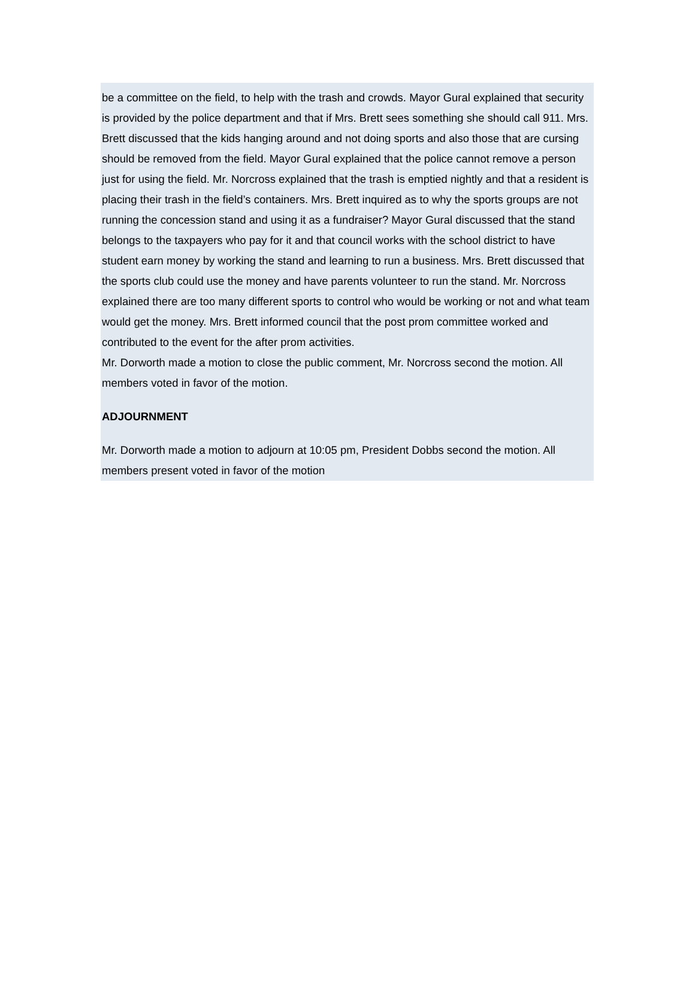be a committee on the field, to help with the trash and crowds. Mayor Gural explained that security is provided by the police department and that if Mrs. Brett sees something she should call 911. Mrs. Brett discussed that the kids hanging around and not doing sports and also those that are cursing should be removed from the field. Mayor Gural explained that the police cannot remove a person just for using the field. Mr. Norcross explained that the trash is emptied nightly and that a resident is placing their trash in the field’s containers. Mrs. Brett inquired as to why the sports groups are not running the concession stand and using it as a fundraiser? Mayor Gural discussed that the stand belongs to the taxpayers who pay for it and that council works with the school district to have student earn money by working the stand and learning to run a business. Mrs. Brett discussed that the sports club could use the money and have parents volunteer to run the stand. Mr. Norcross explained there are too many different sports to control who would be working or not and what team would get the money. Mrs. Brett informed council that the post prom committee worked and contributed to the event for the after prom activities.
Mr. Dorworth made a motion to close the public comment, Mr. Norcross second the motion. All members voted in favor of the motion.
ADJOURNMENT
Mr. Dorworth made a motion to adjourn at 10:05 pm, President Dobbs second the motion. All members present voted in favor of the motion